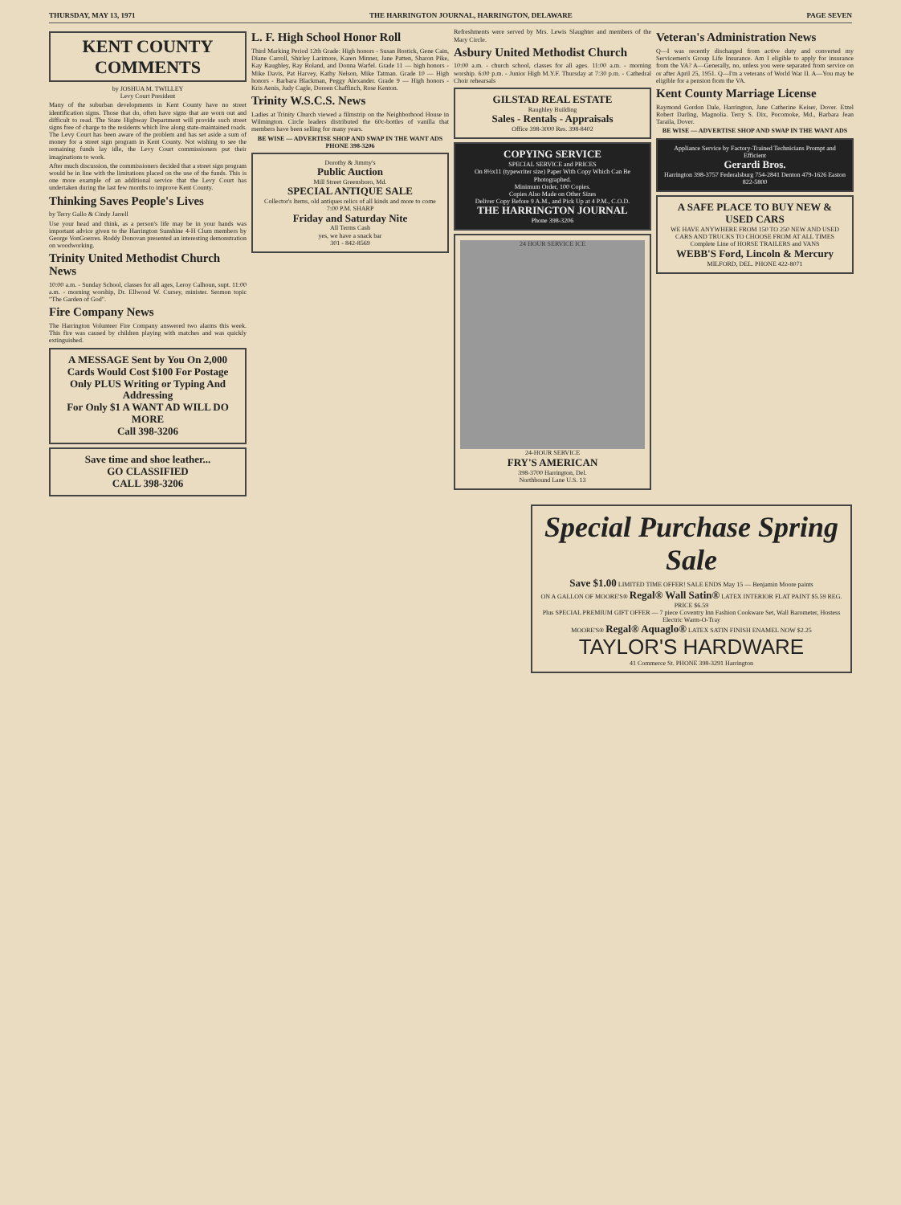THURSDAY, MAY 13, 1971 THE HARRINGTON JOURNAL, HARRINGTON, DELAWARE PAGE SEVEN
KENT COUNTY COMMENTS
by JOSHUA M. TWILLEY
Levy Court President
Many of the suburban developments in Kent County have no street identification signs. Those that do, often have signs that are worn out and difficult to read. The State Highway Department will provide such street signs free of charge to the residents which live along state-maintained roads. The Levy Court has been aware of the problem and has set aside a sum of money for a street sign program in Kent County. Not wishing to see the remaining funds lay idle, the Levy Court commissioners put their imaginations to work.
After much discussion, the commissioners decided that a street sign program would be in line with the limitations placed on the use of the funds. This is one more example of an additional service that the Levy Court has undertaken during the last few months to improve Kent County.
Thinking Saves People's Lives
by Terry Gallo & Cindy Jarrell
Use your head and think, as a person's life may be in your hands was important advice given to the Harrington Sunshine 4-H Clum members by George VonGoerres. Roddy Donovan presented an interesting demonstration on woodworking.
Trinity United Methodist Church News
10:00 a.m. - Sunday School, classes for all ages, Leroy Calhoun, supt. 11:00 a.m. - morning worship, Dr. Ellwood W. Cursey, minister. Sermon topic "The Garden of God".
Fire Company News
The Harrington Volunteer Fire Company answered two alarms this week. This fire was caused by children playing with matches and was quickly extinguished.
A MESSAGE Sent by You On 2,000 Cards Would Cost $100 For Postage Only PLUS Writing or Typing And Addressing
For Only $1 A WANT AD WILL DO MORE
Call 398-3206
Save time and shoe leather...
GO CLASSIFIED
CALL 398-3206
L. F. High School Honor Roll
Third Marking Period 12th Grade: High honors - Susan Bostick, Gene Cain, Diane Carroll, Shirley Larimore, Karen Minner, Jane Patten, Sharon Pike, Kay Raughley, Ray Roland, and Donna Warfel. Grade 11 — high honors - Mike Davis, Pat Harvey, Kathy Nelson, Mike Tatman. Grade 10 — High honors - Barbara Blackman, Peggy Alexander. Grade 9 — High honors - Kris Aenis, Judy Cagle, Doreen Chaffinch, Rose Kenton.
Trinity W.S.C.S. News
Ladies at Trinity Church viewed a filmstrip on the Neighborhood House in Wilmington. Circle leaders distributed the 60c-bottles of vanilla that members have been selling for many years.
BE WISE — ADVERTISE SHOP AND SWAP IN THE WANT ADS PHONE 398-3206
Dorothy & Jimmy's
Public Auction
Mill Street Greensboro, Md.
SPECIAL ANTIQUE SALE
Collector's Items, old antiques relics of all kinds and more to come
7:00 P.M. SHARP
Friday and Saturday Nite
All Terms Cash
yes, we have a snack bar
301 - 842-8569
Refreshments were served by Mrs. Lewis Slaughter and members of the Mary Circle.
Asbury United Methodist Church
10:00 a.m. - church school, classes for all ages. 11:00 a.m. - morning worship. 6:00 p.m. - Junior High M.Y.F. Thursday at 7:30 p.m. - Cathedral Choir rehearsals
GILSTAD REAL ESTATE
Raughley Building
Sales - Rentals - Appraisals
Office 398-3000 Res. 398-8402
COPYING SERVICE
SPECIAL SERVICE and PRICES
On 8½x11 (typewriter size) Paper With Copy Which Can Be Photographed.
Minimum Order, 100 Copies.
Copies Also Made on Other Sizes
Deliver Copy Before 9 A.M., and Pick Up at 4 P.M., C.O.D.
THE HARRINGTON JOURNAL
Phone 398-3206
24 HOUR SERVICE ICE
24-HOUR SERVICE
FRY'S AMERICAN
398-3700 Harrington, Del.
Northbound Lane U.S. 13
Veteran's Administration News
Q—I was recently discharged from active duty and converted my Servicemen's Group Life Insurance. Am I eligible to apply for insurance from the VA? A—Generally, no, unless you were separated from service on or after April 25, 1951. Q—I'm a veterans of World War II. A—You may be eligible for a pension from the VA.
Kent County Marriage License
Raymond Gordon Dale, Harrington, Jane Catherine Keiser, Dover. Etzel Robert Darling, Magnolia. Terry S. Dix, Pocomoke, Md., Barbara Jean Taraila, Dover.
BE WISE — ADVERTISE SHOP AND SWAP IN THE WANT ADS
Appliance Service by Factory-Trained Technicians Prompt and Efficient
Gerardi Bros.
Harrington 398-3757 Federalsburg 754-2841 Denton 479-1626 Easton 822-5800
A SAFE PLACE TO BUY NEW & USED CARS
WE HAVE ANYWHERE FROM 150 TO 250 NEW AND USED CARS AND TRUCKS TO CHOOSE FROM AT ALL TIMES
Complete Line of HORSE TRAILERS and VANS
WEBB'S Ford, Lincoln & Mercury
MILFORD, DEL. PHONE 422-8071
Special Purchase Spring Sale
Save $1.00 LIMITED TIME OFFER! SALE ENDS May 15 — Benjamin Moore paints
ON A GALLON OF MOORE'S® Regal® Wall Satin® LATEX INTERIOR FLAT PAINT $5.59 REG. PRICE $6.59
Plus SPECIAL PREMIUM GIFT OFFER — 7 piece Coventry Inn Fashion Cookware Set, Wall Barometer, Hostess Electric Warm-O-Tray
MOORE'S® Regal® Aquaglo® LATEX SATIN FINISH ENAMEL NOW $2.25
TAYLOR'S HARDWARE
41 Commerce St. PHONE 398-3291 Harrington